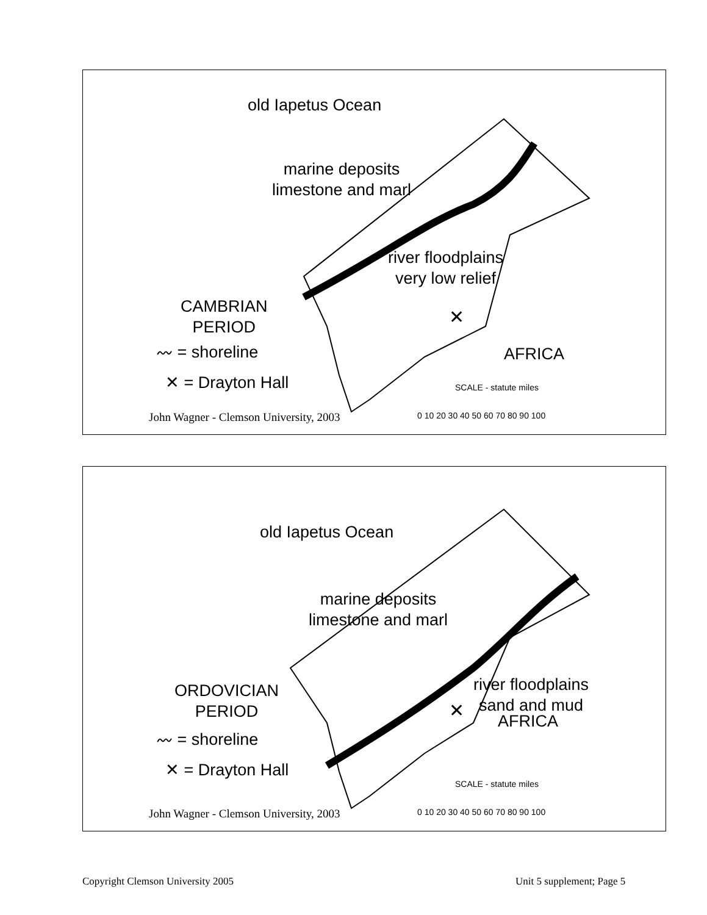✕
old Iapetus Ocean
marine deposits
limestone and marl
river floodplains
very low relief
CAMBRIAN
PERIOD
〰 = shoreline
✕ = Drayton Hall
AFRICA
SCALE - statute miles
0 10 20 30 40 50 60 70 80 90 100
John Wagner - Clemson University, 2003
✕
old Iapetus Ocean
marine deposits
limestone and marl
river floodplains
sand and mud
ORDOVICIAN
PERIOD
〰 = shoreline
✕ = Drayton Hall
AFRICA
SCALE - statute miles
0 10 20 30 40 50 60 70 80 90 100
John Wagner - Clemson University, 2003
Copyright Clemson University 2005
Unit 5 supplement; Page 5